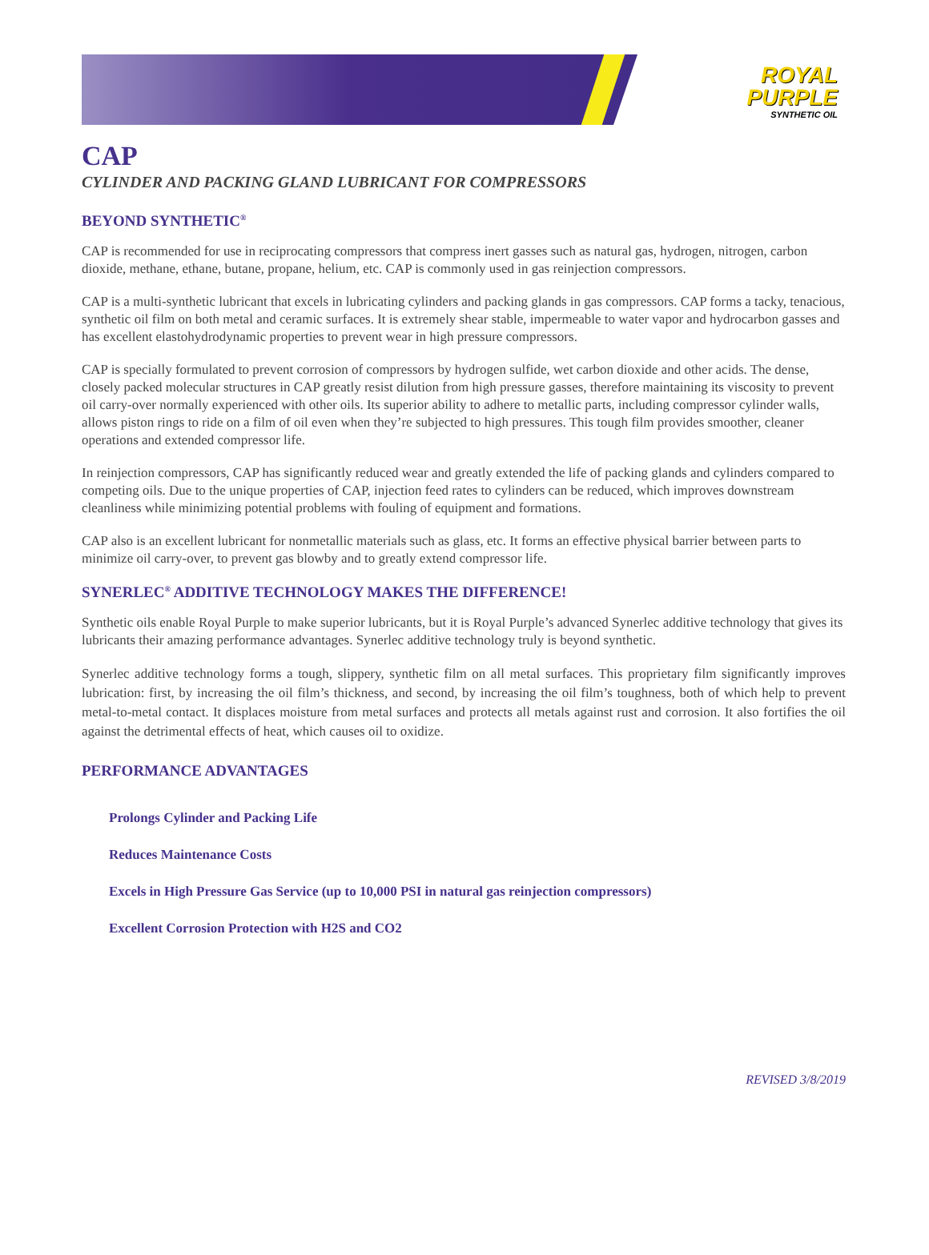ROYAL
PURPLE
SYNTHETIC OIL
CAP
CYLINDER AND PACKING GLAND LUBRICANT FOR COMPRESSORS
BEYOND SYNTHETIC<sup>®</sup>
CAP is recommended for use in reciprocating compressors that compress inert gasses such as natural gas, hydrogen, nitrogen, carbon dioxide, methane, ethane, butane, propane, helium, etc. CAP is commonly used in gas reinjection compressors.
CAP is a multi-synthetic lubricant that excels in lubricating cylinders and packing glands in gas compressors. CAP forms a tacky, tenacious, synthetic oil film on both metal and ceramic surfaces. It is extremely shear stable, impermeable to water vapor and hydrocarbon gasses and has excellent elastohydrodynamic properties to prevent wear in high pressure compressors.
CAP is specially formulated to prevent corrosion of compressors by hydrogen sulfide, wet carbon dioxide and other acids. The dense, closely packed molecular structures in CAP greatly resist dilution from high pressure gasses, therefore maintaining its viscosity to prevent oil carry-over normally experienced with other oils. Its superior ability to adhere to metallic parts, including compressor cylinder walls, allows piston rings to ride on a film of oil even when they’re subjected to high pressures. This tough film provides smoother, cleaner operations and extended compressor life.
In reinjection compressors, CAP has significantly reduced wear and greatly extended the life of packing glands and cylinders compared to competing oils. Due to the unique properties of CAP, injection feed rates to cylinders can be reduced, which improves downstream cleanliness while minimizing potential problems with fouling of equipment and formations.
CAP also is an excellent lubricant for nonmetallic materials such as glass, etc. It forms an effective physical barrier between parts to minimize oil carry-over, to prevent gas blowby and to greatly extend compressor life.
SYNERLEC<sup>®</sup> ADDITIVE TECHNOLOGY MAKES THE DIFFERENCE!
Synthetic oils enable Royal Purple to make superior lubricants, but it is Royal Purple’s advanced Synerlec additive technology that gives its lubricants their amazing performance advantages. Synerlec additive technology truly is beyond synthetic.
Synerlec additive technology forms a tough, slippery, synthetic film on all metal surfaces. This proprietary film significantly improves lubrication: first, by increasing the oil film’s thickness, and second, by increasing the oil film’s toughness, both of which help to prevent metal-to-metal contact. It displaces moisture from metal surfaces and protects all metals against rust and corrosion. It also fortifies the oil against the detrimental effects of heat, which causes oil to oxidize.
PERFORMANCE ADVANTAGES
Prolongs Cylinder and Packing Life
Reduces Maintenance Costs
Excels in High Pressure Gas Service (up to 10,000 PSI in natural gas reinjection compressors)
Excellent Corrosion Protection with H2S and CO2
REVISED 3/8/2019